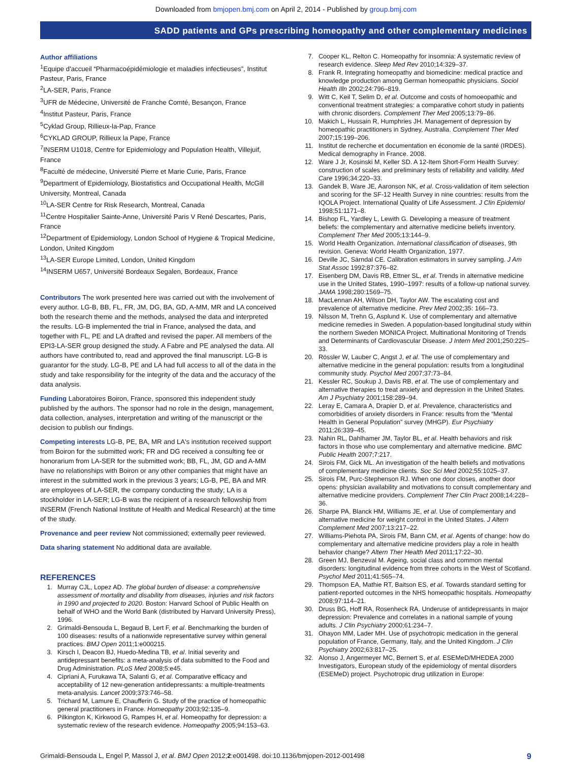Downloaded from bmjopen.bmj.com on April 2, 2014 - Published by group.bmj.com
SADD patients and GPs prescribing homeopathy and other complementary medicines
Author affiliations
<sup>1</sup> Equipe d'accueil “Pharmacoépidémiologie et maladies infectieuses”, Institut Pasteur, Paris, France
<sup>2</sup> LA-SER, Paris, France
<sup>3</sup> UFR de Médecine, Université de Franche Comté, Besançon, France
<sup>4</sup> Institut Pasteur, Paris, France
<sup>5</sup> Cyklad Group, Rillieux-la-Pap, France
<sup>6</sup>CYKLAD GROUP, Rillieux la Pape, France
<sup>7</sup> INSERM U1018, Centre for Epidemiology and Population Health, Villejuif, France
<sup>8</sup> Faculté de médecine, Université Pierre et Marie Curie, Paris, France
<sup>9</sup> Department of Epidemiology, Biostatistics and Occupational Health, McGill University, Montreal, Canada
<sup>10</sup> LA-SER Centre for Risk Research, Montreal, Canada
<sup>11</sup> Centre Hospitalier Sainte-Anne, Université Paris V René Descartes, Paris, France
<sup>12</sup> Department of Epidemiology, London School of Hygiene & Tropical Medicine, London, United Kingdom
<sup>13</sup> LA-SER Europe Limited, London, United Kingdom
<sup>14</sup> INSERM U657, Université Bordeaux Segalen, Bordeaux, France
Contributors The work presented here was carried out with the involvement of every author. LG-B, BB, FL, FR, JM, DG, BA, GD, A-MM, MR and LA conceived both the research theme and the methods, analysed the data and interpreted the results. LG-B implemented the trial in France, analysed the data, and together with FL, PE and LA drafted and revised the paper. All members of the EPI3-LA-SER group designed the study. A Fabre and PE analysed the data. All authors have contributed to, read and approved the final manuscript. LG-B is guarantor for the study. LG-B, PE and LA had full access to all of the data in the study and take responsibility for the integrity of the data and the accuracy of the data analysis.
Funding Laboratoires Boiron, France, sponsored this independent study published by the authors. The sponsor had no role in the design, management, data collection, analyses, interpretation and writing of the manuscript or the decision to publish our findings.
Competing interests LG-B, PE, BA, MR and LA's institution received support from Boiron for the submitted work; FR and DG received a consulting fee or honorarium from LA-SER for the submitted work; BB, FL, JM, GD and A-MM have no relationships with Boiron or any other companies that might have an interest in the submitted work in the previous 3 years; LG-B, PE, BA and MR are employees of LA-SER, the company conducting the study; LA is a stockholder in LA-SER; LG-B was the recipient of a research fellowship from INSERM (French National Institute of Health and Medical Research) at the time of the study.
Provenance and peer review Not commissioned; externally peer reviewed.
Data sharing statement No additional data are available.
REFERENCES
1. Murray CJL, Lopez AD. The global burden of disease: a comprehensive assessment of mortality and disability from diseases, injuries and risk factors in 1990 and projected to 2020. Boston: Harvard School of Public Health on behalf of WHO and the World Bank (distributed by Harvard University Press), 1996.
2. Grimaldi-Bensouda L, Begaud B, Lert F, et al. Benchmarking the burden of 100 diseases: results of a nationwide representative survey within general practices. BMJ Open 2011;1:e000215.
3. Kirsch I, Deacon BJ, Huedo-Medina TB, et al. Initial severity and antidepressant benefits: a meta-analysis of data submitted to the Food and Drug Administration. PLoS Med 2008;5:e45.
4. Cipriani A, Furukawa TA, Salanti G, et al. Comparative efficacy and acceptability of 12 new-generation antidepressants: a multiple-treatments meta-analysis. Lancet 2009;373:746–58.
5. Trichard M, Lamure E, Chaufferin G. Study of the practice of homeopathic general practitioners in France. Homeopathy 2003;92:135–9.
6. Pilkington K, Kirkwood G, Rampes H, et al. Homeopathy for depression: a systematic review of the research evidence. Homeopathy 2005;94:153–63.
7. Cooper KL, Relton C. Homeopathy for insomnia: A systematic review of research evidence. Sleep Med Rev 2010;14:329–37.
8. Frank R. Integrating homeopathy and biomedicine: medical practice and knowledge production among German homeopathic physicians. Sociol Health Illn 2002;24:796–819.
9. Witt C, Keil T, Selim D, et al. Outcome and costs of homoeopathic and conventional treatment strategies: a comparative cohort study in patients with chronic disorders. Complement Ther Med 2005;13:79–86.
10. Makich L, Hussain R, Humphries JH. Management of depression by homeopathic practitioners in Sydney, Australia. Complement Ther Med 2007;15:199–206.
11. Institut de recherche et documentation en économie de la santé (IRDES). Medical demography in France. 2008.
12. Ware J Jr, Kosinski M, Keller SD. A 12-Item Short-Form Health Survey: construction of scales and preliminary tests of reliability and validity. Med Care 1996;34:220–33.
13. Gandek B, Ware JE, Aaronson NK, et al. Cross-validation of item selection and scoring for the SF-12 Health Survey in nine countries: results from the IQOLA Project. International Quality of Life Assessment. J Clin Epidemiol 1998;51:1171–8.
14. Bishop FL, Yardley L, Lewith G. Developing a measure of treatment beliefs: the complementary and alternative medicine beliefs inventory. Complement Ther Med 2005;13:144–9.
15. World Health Organization. International classification of diseases, 9th revision. Geneva: World Health Organization, 1977.
16. Deville JC, Särndal CE. Calibration estimators in survey sampling. J Am Stat Assoc 1992;87:376–82.
17. Eisenberg DM, Davis RB, Ettner SL, et al. Trends in alternative medicine use in the United States, 1990–1997: results of a follow-up national survey. JAMA 1998;280:1569–75.
18. MacLennan AH, Wilson DH, Taylor AW. The escalating cost and prevalence of alternative medicine. Prev Med 2002;35: 166–73.
19. Nilsson M, Trehn G, Asplund K. Use of complementary and alternative medicine remedies in Sweden. A population-based longitudinal study within the northern Sweden MONICA Project. Multinational Monitoring of Trends and Determinants of Cardiovascular Disease. J Intern Med 2001;250:225–33.
20. Rössler W, Lauber C, Angst J, et al. The use of complementary and alternative medicine in the general population: results from a longitudinal community study. Psychol Med 2007;37:73–84.
21. Kessler RC, Soukup J, Davis RB, et al. The use of complementary and alternative therapies to treat anxiety and depression in the United States. Am J Psychiatry 2001;158:289–94.
22. Leray E, Camara A, Drapier D, et al. Prevalence, characteristics and comorbidities of anxiety disorders in France: results from the “Mental Health in General Population” survey (MHGP). Eur Psychiatry 2011;26:339–45.
23. Nahin RL, Dahlhamer JM, Taylor BL, et al. Health behaviors and risk factors in those who use complementary and alternative medicine. BMC Public Health 2007;7:217.
24. Sirois FM, Gick ML. An investigation of the health beliefs and motivations of complementary medicine clients. Soc Sci Med 2002;55:1025–37.
25. Sirois FM, Purc-Stephenson RJ. When one door closes, another door opens: physician availability and motivations to consult complementary and alternative medicine providers. Complement Ther Clin Pract 2008;14:228–36.
26. Sharpe PA, Blanck HM, Williams JE, et al. Use of complementary and alternative medicine for weight control in the United States. J Altern Complement Med 2007;13:217–22.
27. Williams-Piehota PA, Sirois FM, Bann CM, et al. Agents of change: how do complementary and alternative medicine providers play a role in health behavior change? Altern Ther Health Med 2011;17:22–30.
28. Green MJ, Benzeval M. Ageing, social class and common mental disorders: longitudinal evidence from three cohorts in the West of Scotland. Psychol Med 2011;41:565–74.
29. Thompson EA, Mathie RT, Baitson ES, et al. Towards standard setting for patient-reported outcomes in the NHS homeopathic hospitals. Homeopathy 2008;97:114–21.
30. Druss BG, Hoff RA, Rosenheck RA. Underuse of antidepressants in major depression: Prevalence and correlates in a national sample of young adults. J Clin Psychiatry 2000;61:234–7.
31. Ohayon MM, Lader MH. Use of psychotropic medication in the general population of France, Germany, Italy, and the United Kingdom. J Clin Psychiatry 2002;63:817–25.
32. Alonso J, Angermeyer MC, Bernert S, et al. ESEMeD/MHEDEA 2000 Investigators, European study of the epidemiology of mental disorders (ESEMeD) project. Psychotropic drug utilization in Europe:
Grimaldi-Bensouda L, Engel P, Massol J, et al. BMJ Open 2012;2:e001498. doi:10.1136/bmjopen-2012-001498 9